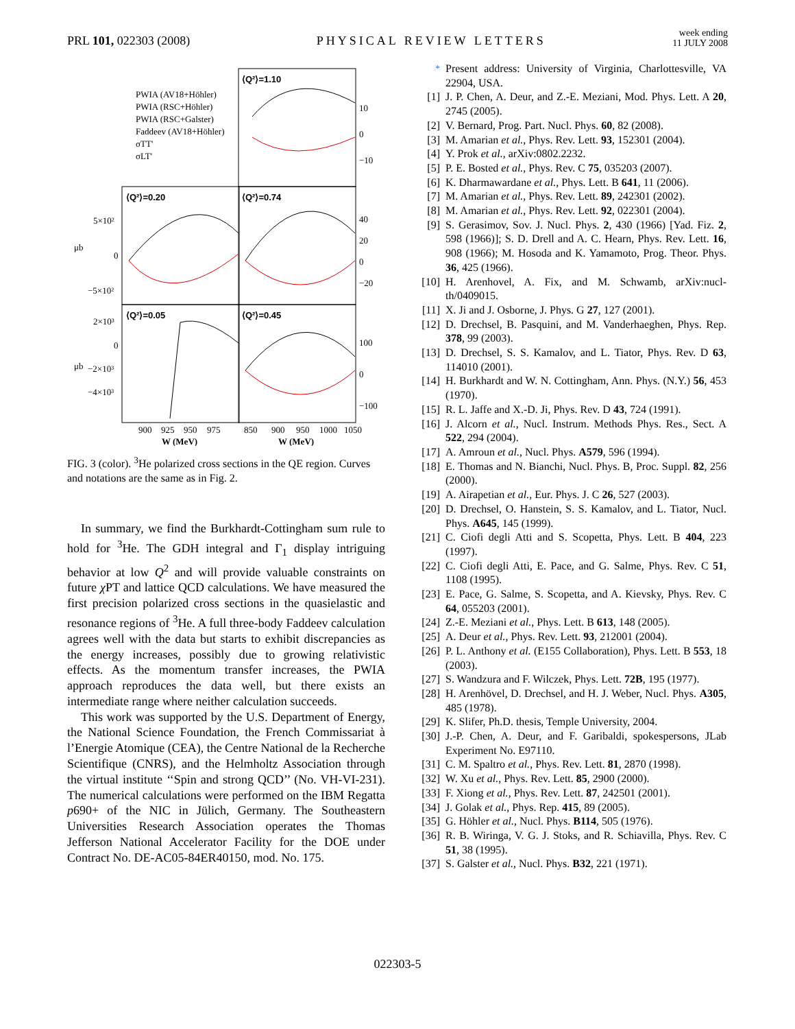PRL 101, 022303 (2008)
PHYSICAL REVIEW LETTERS
week ending
11 JULY 2008
⟨Q²⟩=1.10
⟨Q²⟩=0.20
⟨Q²⟩=0.74
⟨Q²⟩=0.05
⟨Q²⟩=0.45
PWIA (AV18+Höhler)
PWIA (RSC+Höhler)
PWIA (RSC+Galster)
Faddeev (AV18+Höhler)
σTT'
σLT'
5×10²
0
−5×10²
2×10³
0
−2×10³
−4×10³
10
0
−10
40
20
0
−20
100
0
−100
μb
μb
900
925
950
975
850
900
950
1000
1050
W (MeV)
W (MeV)
FIG. 3 (color). <sup>3</sup>He polarized cross sections in the QE region. Curves and notations are the same as in Fig. 2.
In summary, we find the Burkhardt-Cottingham sum rule to hold for <sup>3</sup>He. The GDH integral and Γ<sub>1</sub> display intriguing behavior at low Q<sup>2</sup> and will provide valuable constraints on future χ PT and lattice QCD calculations. We have measured the first precision polarized cross sections in the quasielastic and resonance regions of <sup>3</sup>He. A full three-body Faddeev calculation agrees well with the data but starts to exhibit discrepancies as the energy increases, possibly due to growing relativistic effects. As the momentum transfer increases, the PWIA approach reproduces the data well, but there exists an intermediate range where neither calculation succeeds.
This work was supported by the U.S. Department of Energy, the National Science Foundation, the French Commissariat à l’Energie Atomique (CEA), the Centre National de la Recherche Scientifique (CNRS), and the Helmholtz Association through the virtual institute ‘‘Spin and strong QCD’’ (No. VH-VI-231). The numerical calculations were performed on the IBM Regatta p690+ of the NIC in Jülich, Germany. The Southeastern Universities Research Association operates the Thomas Jefferson National Accelerator Facility for the DOE under Contract No. DE-AC05-84ER40150, mod. No. 175.
<sup>*</sup> Present address: University of Virginia, Charlottesville, VA 22904, USA.
[1] J. P. Chen, A. Deur, and Z.-E. Meziani, Mod. Phys. Lett. A 20, 2745 (2005).
[2] V. Bernard, Prog. Part. Nucl. Phys. 60, 82 (2008).
[3] M. Amarian et al., Phys. Rev. Lett. 93, 152301 (2004).
[4] Y. Prok et al., arXiv:0802.2232.
[5] P. E. Bosted et al., Phys. Rev. C 75, 035203 (2007).
[6] K. Dharmawardane et al., Phys. Lett. B 641, 11 (2006).
[7] M. Amarian et al., Phys. Rev. Lett. 89, 242301 (2002).
[8] M. Amarian et al., Phys. Rev. Lett. 92, 022301 (2004).
[9] S. Gerasimov, Sov. J. Nucl. Phys. 2, 430 (1966) [Yad. Fiz. 2, 598 (1966)]; S. D. Drell and A. C. Hearn, Phys. Rev. Lett. 16, 908 (1966); M. Hosoda and K. Yamamoto, Prog. Theor. Phys. 36, 425 (1966).
[10] H. Arenhovel, A. Fix, and M. Schwamb, arXiv:nucl-th/0409015.
[11] X. Ji and J. Osborne, J. Phys. G 27, 127 (2001).
[12] D. Drechsel, B. Pasquini, and M. Vanderhaeghen, Phys. Rep. 378, 99 (2003).
[13] D. Drechsel, S. S. Kamalov, and L. Tiator, Phys. Rev. D 63, 114010 (2001).
[14] H. Burkhardt and W. N. Cottingham, Ann. Phys. (N.Y.) 56, 453 (1970).
[15] R. L. Jaffe and X.-D. Ji, Phys. Rev. D 43, 724 (1991).
[16] J. Alcorn et al., Nucl. Instrum. Methods Phys. Res., Sect. A 522, 294 (2004).
[17] A. Amroun et al., Nucl. Phys. A579, 596 (1994).
[18] E. Thomas and N. Bianchi, Nucl. Phys. B, Proc. Suppl. 82, 256 (2000).
[19] A. Airapetian et al., Eur. Phys. J. C 26, 527 (2003).
[20] D. Drechsel, O. Hanstein, S. S. Kamalov, and L. Tiator, Nucl. Phys. A645, 145 (1999).
[21] C. Ciofi degli Atti and S. Scopetta, Phys. Lett. B 404, 223 (1997).
[22] C. Ciofi degli Atti, E. Pace, and G. Salme, Phys. Rev. C 51, 1108 (1995).
[23] E. Pace, G. Salme, S. Scopetta, and A. Kievsky, Phys. Rev. C 64, 055203 (2001).
[24] Z.-E. Meziani et al., Phys. Lett. B 613, 148 (2005).
[25] A. Deur et al., Phys. Rev. Lett. 93, 212001 (2004).
[26] P. L. Anthony et al. (E155 Collaboration), Phys. Lett. B 553, 18 (2003).
[27] S. Wandzura and F. Wilczek, Phys. Lett. 72B, 195 (1977).
[28] H. Arenhövel, D. Drechsel, and H. J. Weber, Nucl. Phys. A305, 485 (1978).
[29] K. Slifer, Ph.D. thesis, Temple University, 2004.
[30] J.-P. Chen, A. Deur, and F. Garibaldi, spokespersons, JLab Experiment No. E97110.
[31] C. M. Spaltro et al., Phys. Rev. Lett. 81, 2870 (1998).
[32] W. Xu et al., Phys. Rev. Lett. 85, 2900 (2000).
[33] F. Xiong et al., Phys. Rev. Lett. 87, 242501 (2001).
[34] J. Golak et al., Phys. Rep. 415, 89 (2005).
[35] G. Höhler et al., Nucl. Phys. B114, 505 (1976).
[36] R. B. Wiringa, V. G. J. Stoks, and R. Schiavilla, Phys. Rev. C 51, 38 (1995).
[37] S. Galster et al., Nucl. Phys. B32, 221 (1971).
022303-5